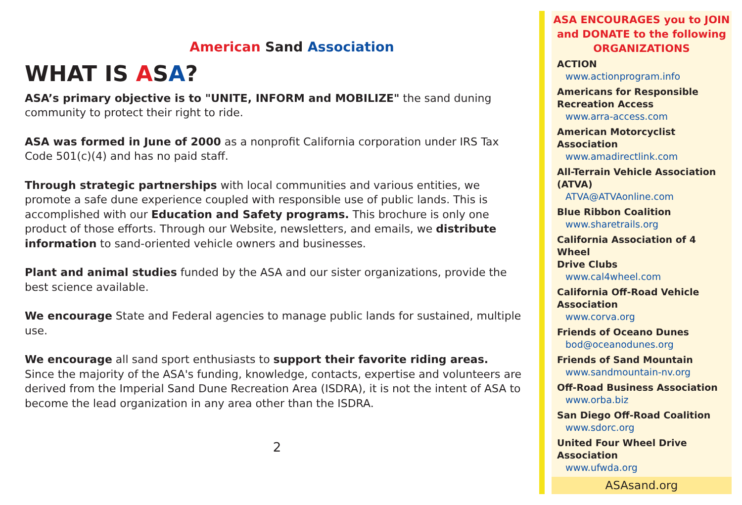American Sand Association
WHAT IS ASA?
ASA’s primary objective is to "UNITE, INFORM and MOBILIZE" the sand duning community to protect their right to ride.
ASA was formed in June of 2000 as a nonprofit California corporation under IRS Tax Code 501(c)(4) and has no paid staff.
Through strategic partnerships with local communities and various entities, we promote a safe dune experience coupled with responsible use of public lands. This is accomplished with our Education and Safety programs. This brochure is only one product of those efforts. Through our Website, newsletters, and emails, we distribute information to sand-oriented vehicle owners and businesses.
Plant and animal studies funded by the ASA and our sister organizations, provide the best science available.
We encourage State and Federal agencies to manage public lands for sustained, multiple use.
We encourage all sand sport enthusiasts to support their favorite riding areas.
Since the majority of the ASA's funding, knowledge, contacts, expertise and volunteers are derived from the Imperial Sand Dune Recreation Area (ISDRA), it is not the intent of ASA to become the lead organization in any area other than the ISDRA.
2
ASA ENCOURAGES you to JOIN
and DONATE to the following
ORGANIZATIONS
ACTION
www.actionprogram.info
Americans for Responsible
Recreation Access
www.arra-access.com
American Motorcyclist Association
www.amadirectlink.com
All-Terrain Vehicle Association (ATVA)
ATVA@ATVAonline.com
Blue Ribbon Coalition
www.sharetrails.org
California Association of 4 Wheel
Drive Clubs
www.cal4wheel.com
California Off-Road Vehicle
Association
www.corva.org
Friends of Oceano Dunes
bod@oceanodunes.org
Friends of Sand Mountain
www.sandmountain-nv.org
Off-Road Business Association
www.orba.biz
San Diego Off-Road Coalition
www.sdorc.org
United Four Wheel Drive Association
www.ufwda.org
ASAsand.org